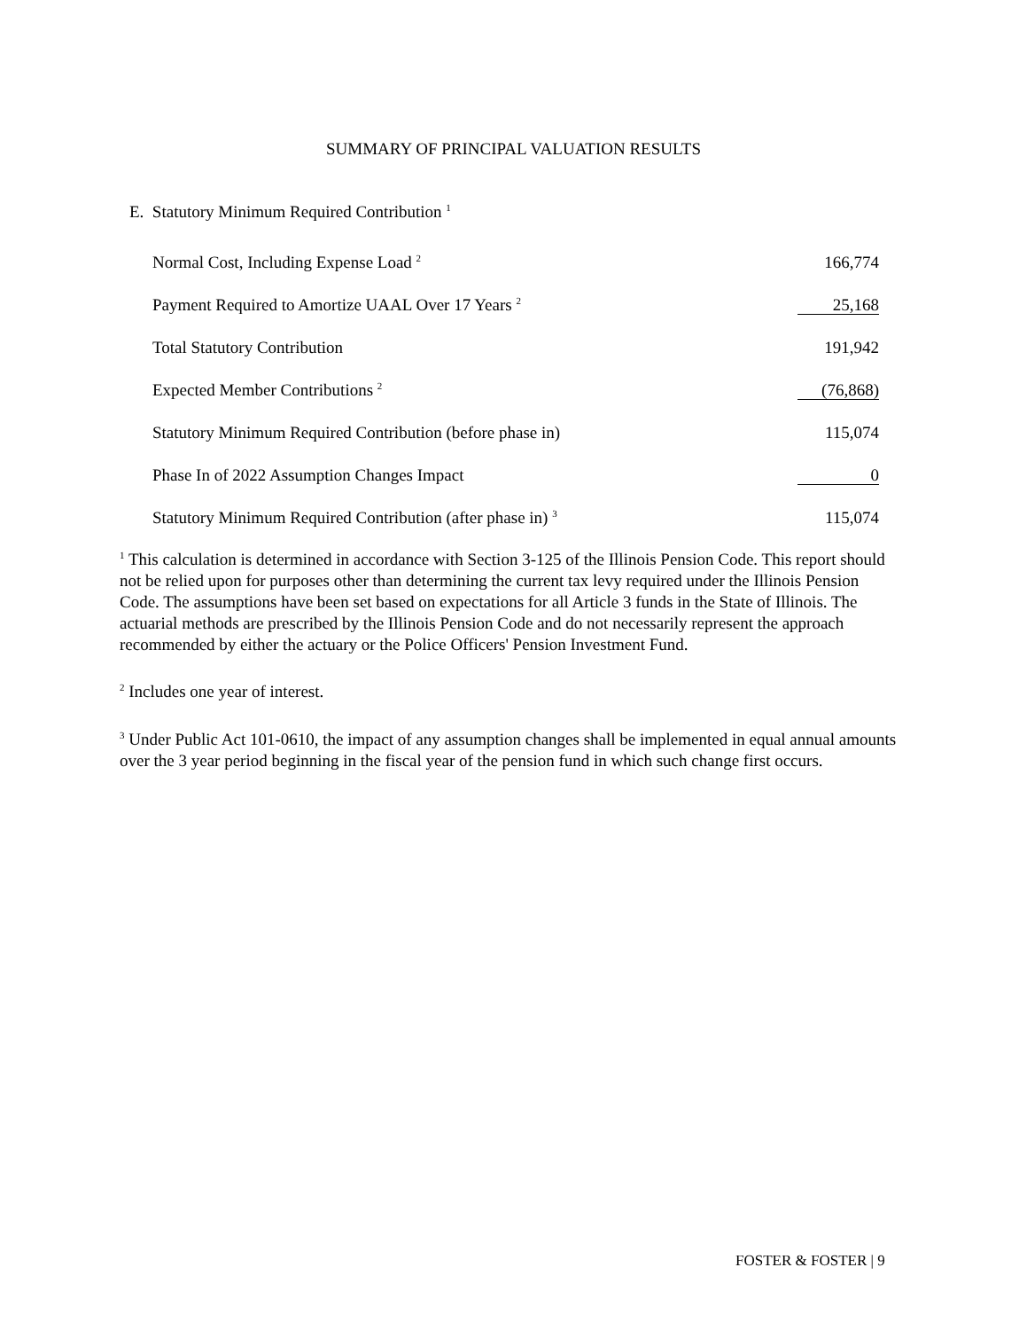SUMMARY OF PRINCIPAL VALUATION RESULTS
E. Statutory Minimum Required Contribution <sup>1</sup>
| Normal Cost, Including Expense Load <sup>2</sup> | 166,774 |
| Payment Required to Amortize UAAL Over 17 Years <sup>2</sup> | 25,168 |
| Total Statutory Contribution | 191,942 |
| Expected Member Contributions <sup>2</sup> | (76,868) |
| Statutory Minimum Required Contribution (before phase in) | 115,074 |
| Phase In of 2022 Assumption Changes Impact | 0 |
| Statutory Minimum Required Contribution (after phase in) <sup>3</sup> | 115,074 |
<sup>1</sup> This calculation is determined in accordance with Section 3-125 of the Illinois Pension Code. This report should not be relied upon for purposes other than determining the current tax levy required under the Illinois Pension Code. The assumptions have been set based on expectations for all Article 3 funds in the State of Illinois. The actuarial methods are prescribed by the Illinois Pension Code and do not necessarily represent the approach recommended by either the actuary or the Police Officers' Pension Investment Fund.
<sup>2</sup> Includes one year of interest.
<sup>3</sup> Under Public Act 101-0610, the impact of any assumption changes shall be implemented in equal annual amounts over the 3 year period beginning in the fiscal year of the pension fund in which such change first occurs.
FOSTER & FOSTER | 9